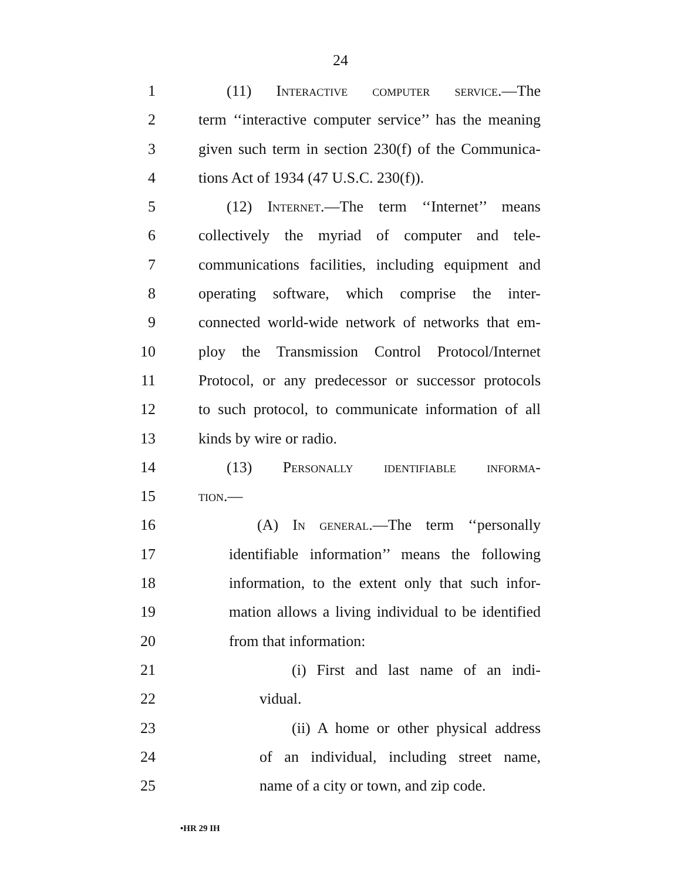24
1 (11) Interactive computer service.—The
2 term ‘‘interactive computer service’’ has the meaning
3 given such term in section 230(f) of the Communica-
4 tions Act of 1934 (47 U.S.C. 230(f)).
5 (12) Internet.—The term ‘‘Internet’’ means
6 collectively the myriad of computer and tele-
7 communications facilities, including equipment and
8 operating software, which comprise the inter-
9 connected world-wide network of networks that em-
10 ploy the Transmission Control Protocol/Internet
11 Protocol, or any predecessor or successor protocols
12 to such protocol, to communicate information of all
13 kinds by wire or radio.
14 (13) Personally identifiable informa-
15 tion.—
16 (A) In general.—The term ‘‘personally
17 identifiable information’’ means the following
18 information, to the extent only that such infor-
19 mation allows a living individual to be identified
20 from that information:
21 (i) First and last name of an indi-
22 vidual.
23 (ii) A home or other physical address
24 of an individual, including street name,
25 name of a city or town, and zip code.
•HR 29 IH